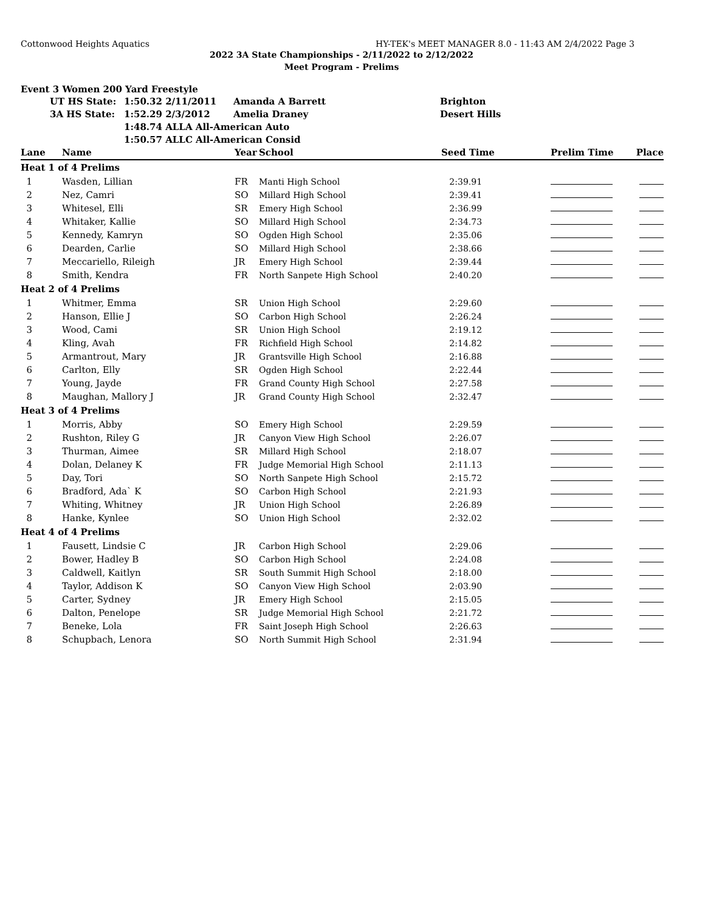Cottonwood Heights Aquatics HY-TEK's MEET MANAGER 8.0 - 11:43 AM 2/4/2022 Page 3
2022 3A State Championships - 2/11/2022 to 2/12/2022
Meet Program - Prelims
Event 3 Women 200 Yard Freestyle
| | UT HS State: | 1:50.32 2/11/2011 | Amanda A Barrett | Brighton |
| | 3A HS State: | 1:52.29 2/3/2012 | Amelia Draney | Desert Hills |
| | | 1:48.74 ALLA All-American Auto | | |
| | | 1:50.57 ALLC All-American Consid | | |
| Lane | Name | Year | School | Seed Time | Prelim Time | Place |
| --- | --- | --- | --- | --- | --- | --- |
| Heat 1 of 4 Prelims | | | | | | |
| 1 | Wasden, Lillian | FR | Manti High School | 2:39.91 | | |
| 2 | Nez, Camri | SO | Millard High School | 2:39.41 | | |
| 3 | Whitesel, Elli | SR | Emery High School | 2:36.99 | | |
| 4 | Whitaker, Kallie | SO | Millard High School | 2:34.73 | | |
| 5 | Kennedy, Kamryn | SO | Ogden High School | 2:35.06 | | |
| 6 | Dearden, Carlie | SO | Millard High School | 2:38.66 | | |
| 7 | Meccariello, Rileigh | JR | Emery High School | 2:39.44 | | |
| 8 | Smith, Kendra | FR | North Sanpete High School | 2:40.20 | | |
| Heat 2 of 4 Prelims | | | | | | |
| 1 | Whitmer, Emma | SR | Union High School | 2:29.60 | | |
| 2 | Hanson, Ellie J | SO | Carbon High School | 2:26.24 | | |
| 3 | Wood, Cami | SR | Union High School | 2:19.12 | | |
| 4 | Kling, Avah | FR | Richfield High School | 2:14.82 | | |
| 5 | Armantrout, Mary | JR | Grantsville High School | 2:16.88 | | |
| 6 | Carlton, Elly | SR | Ogden High School | 2:22.44 | | |
| 7 | Young, Jayde | FR | Grand County High School | 2:27.58 | | |
| 8 | Maughan, Mallory J | JR | Grand County High School | 2:32.47 | | |
| Heat 3 of 4 Prelims | | | | | | |
| 1 | Morris, Abby | SO | Emery High School | 2:29.59 | | |
| 2 | Rushton, Riley G | JR | Canyon View High School | 2:26.07 | | |
| 3 | Thurman, Aimee | SR | Millard High School | 2:18.07 | | |
| 4 | Dolan, Delaney K | FR | Judge Memorial High School | 2:11.13 | | |
| 5 | Day, Tori | SO | North Sanpete High School | 2:15.72 | | |
| 6 | Bradford, Ada` K | SO | Carbon High School | 2:21.93 | | |
| 7 | Whiting, Whitney | JR | Union High School | 2:26.89 | | |
| 8 | Hanke, Kynlee | SO | Union High School | 2:32.02 | | |
| Heat 4 of 4 Prelims | | | | | | |
| 1 | Fausett, Lindsie C | JR | Carbon High School | 2:29.06 | | |
| 2 | Bower, Hadley B | SO | Carbon High School | 2:24.08 | | |
| 3 | Caldwell, Kaitlyn | SR | South Summit High School | 2:18.00 | | |
| 4 | Taylor, Addison K | SO | Canyon View High School | 2:03.90 | | |
| 5 | Carter, Sydney | JR | Emery High School | 2:15.05 | | |
| 6 | Dalton, Penelope | SR | Judge Memorial High School | 2:21.72 | | |
| 7 | Beneke, Lola | FR | Saint Joseph High School | 2:26.63 | | |
| 8 | Schupbach, Lenora | SO | North Summit High School | 2:31.94 | | |